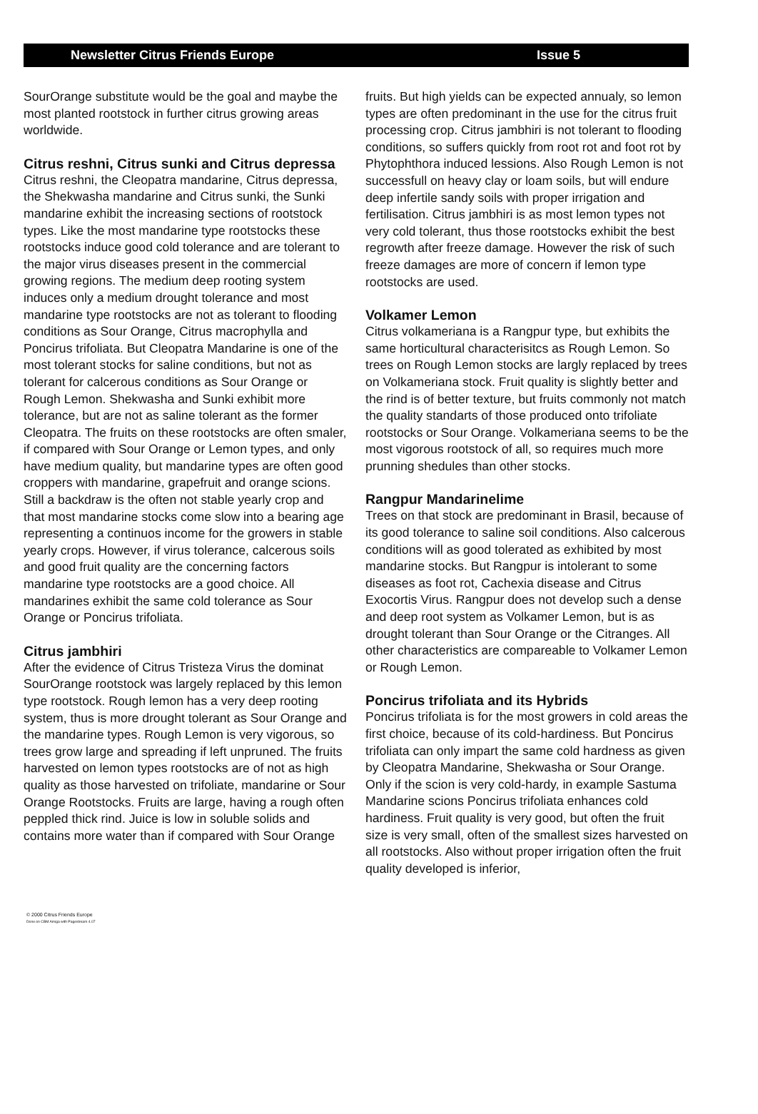Newsletter Citrus Friends Europe Issue 5
SourOrange substitute would be the goal and maybe the most planted rootstock in further citrus growing areas worldwide.
Citrus reshni, Citrus sunki and Citrus depressa
Citrus reshni, the Cleopatra mandarine, Citrus depressa, the Shekwasha mandarine and Citrus sunki, the Sunki mandarine exhibit the increasing sections of rootstock types. Like the most mandarine type rootstocks these rootstocks induce good cold tolerance and are tolerant to the major virus diseases present in the commercial growing regions. The medium deep rooting system induces only a medium drought tolerance and most mandarine type rootstocks are not as tolerant to flooding conditions as Sour Orange, Citrus macrophylla and Poncirus trifoliata. But Cleopatra Mandarine is one of the most tolerant stocks for saline conditions, but not as tolerant for calcerous conditions as Sour Orange or Rough Lemon. Shekwasha and Sunki exhibit more tolerance, but are not as saline tolerant as the former Cleopatra. The fruits on these rootstocks are often smaler, if compared with Sour Orange or Lemon types, and only have medium quality, but mandarine types are often good croppers with mandarine, grapefruit and orange scions. Still a backdraw is the often not stable yearly crop and that most mandarine stocks come slow into a bearing age representing a continuos income for the growers in stable yearly crops. However, if virus tolerance, calcerous soils and good fruit quality are the concerning factors mandarine type rootstocks are a good choice. All mandarines exhibit the same cold tolerance as Sour Orange or Poncirus trifoliata.
Citrus jambhiri
After the evidence of Citrus Tristeza Virus the dominat SourOrange rootstock was largely replaced by this lemon type rootstock. Rough lemon has a very deep rooting system, thus is more drought tolerant as Sour Orange and the mandarine types. Rough Lemon is very vigorous, so trees grow large and spreading if left unpruned. The fruits harvested on lemon types rootstocks are of not as high quality as those harvested on trifoliate, mandarine or Sour Orange Rootstocks. Fruits are large, having a rough often peppled thick rind. Juice is low in soluble solids and contains more water than if compared with Sour Orange
fruits. But high yields can be expected annualy, so lemon types are often predominant in the use for the citrus fruit processing crop. Citrus jambhiri is not tolerant to flooding conditions, so suffers quickly from root rot and foot rot by Phytophthora induced lessions. Also Rough Lemon is not successfull on heavy clay or loam soils, but will endure deep infertile sandy soils with proper irrigation and fertilisation. Citrus jambhiri is as most lemon types not very cold tolerant, thus those rootstocks exhibit the best regrowth after freeze damage. However the risk of such freeze damages are more of concern if lemon type rootstocks are used.
Volkamer Lemon
Citrus volkameriana is a Rangpur type, but exhibits the same horticultural characterisitcs as Rough Lemon. So trees on Rough Lemon stocks are largly replaced by trees on Volkameriana stock. Fruit quality is slightly better and the rind is of better texture, but fruits commonly not match the quality standarts of those produced onto trifoliate rootstocks or Sour Orange. Volkameriana seems to be the most vigorous rootstock of all, so requires much more prunning shedules than other stocks.
Rangpur Mandarinelime
Trees on that stock are predominant in Brasil, because of its good tolerance to saline soil conditions. Also calcerous conditions will as good tolerated as exhibited by most mandarine stocks. But Rangpur is intolerant to some diseases as foot rot, Cachexia disease and Citrus Exocortis Virus. Rangpur does not develop such a dense and deep root system as Volkamer Lemon, but is as drought tolerant than Sour Orange or the Citranges. All other characteristics are compareable to Volkamer Lemon or Rough Lemon.
Poncirus trifoliata and its Hybrids
Poncirus trifoliata is for the most growers in cold areas the first choice, because of its cold-hardiness. But Poncirus trifoliata can only impart the same cold hardness as given by Cleopatra Mandarine, Shekwasha or Sour Orange. Only if the scion is very cold-hardy, in example Sastuma Mandarine scions Poncirus trifoliata enhances cold hardiness. Fruit quality is very good, but often the fruit size is very small, often of the smallest sizes harvested on all rootstocks. Also without proper irrigation often the fruit quality developed is inferior,
© 2000 Citrus Friends Europe
Done on CBM Amiga with Pagestream 4.07